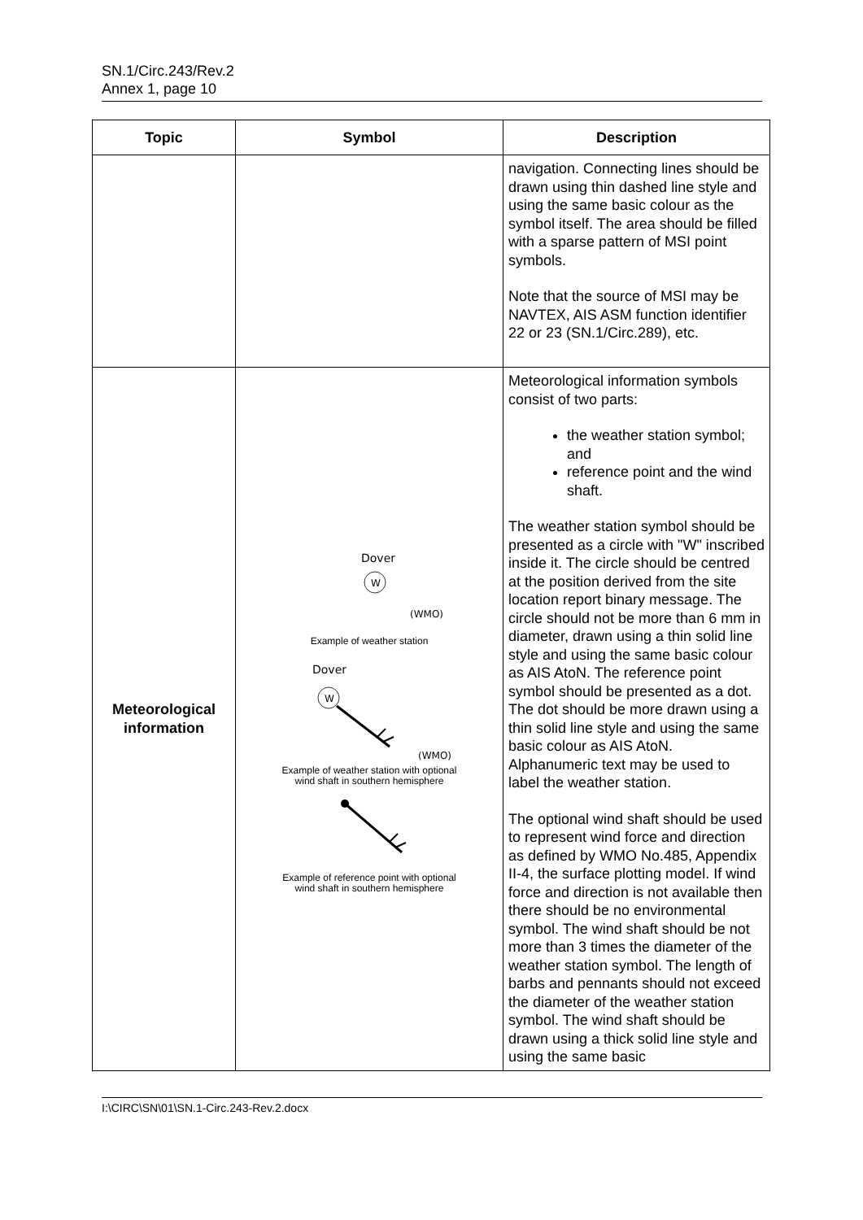SN.1/Circ.243/Rev.2
Annex 1, page 10
| Topic | Symbol | Description |
| --- | --- | --- |
| | | navigation. Connecting lines should be drawn using thin dashed line style and using the same basic colour as the symbol itself. The area should be filled with a sparse pattern of MSI point symbols. Note that the source of MSI may be NAVTEX, AIS ASM function identifier 22 or 23 (SN.1/Circ.289), etc. |
| Meteorological information | Dover W (WMO) Example of weather station Dover W (WMO) Example of weather station with optional wind shaft in southern hemisphere Example of reference point with optional wind shaft in southern hemisphere | Meteorological information symbols consist of two parts: the weather station symbol; and reference point and the wind shaft. The weather station symbol should be presented as a circle with "W" inscribed inside it. The circle should be centred at the position derived from the site location report binary message. The circle should not be more than 6 mm in diameter, drawn using a thin solid line style and using the same basic colour as AIS AtoN. The reference point symbol should be presented as a dot. The dot should be more drawn using a thin solid line style and using the same basic colour as AIS AtoN. Alphanumeric text may be used to label the weather station. The optional wind shaft should be used to represent wind force and direction as defined by WMO No.485, Appendix II-4, the surface plotting model. If wind force and direction is not available then there should be no environmental symbol. The wind shaft should be not more than 3 times the diameter of the weather station symbol. The length of barbs and pennants should not exceed the diameter of the weather station symbol. The wind shaft should be drawn using a thick solid line style and using the same basic |
I:\CIRC\SN\01\SN.1-Circ.243-Rev.2.docx